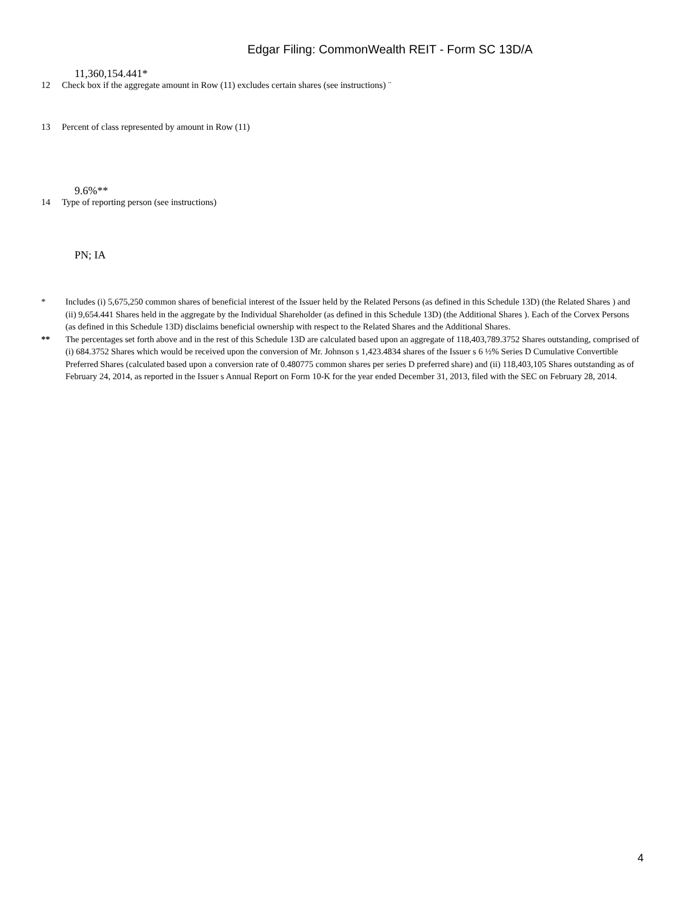Edgar Filing: CommonWealth REIT - Form SC 13D/A
11,360,154.441*
12 Check box if the aggregate amount in Row (11) excludes certain shares (see instructions) ¨
13 Percent of class represented by amount in Row (11)
9.6%**
14 Type of reporting person (see instructions)
PN; IA
* Includes (i) 5,675,250 common shares of beneficial interest of the Issuer held by the Related Persons (as defined in this Schedule 13D) (the Related Shares ) and (ii) 9,654.441 Shares held in the aggregate by the Individual Shareholder (as defined in this Schedule 13D) (the Additional Shares ). Each of the Corvex Persons (as defined in this Schedule 13D) disclaims beneficial ownership with respect to the Related Shares and the Additional Shares.
** The percentages set forth above and in the rest of this Schedule 13D are calculated based upon an aggregate of 118,403,789.3752 Shares outstanding, comprised of (i) 684.3752 Shares which would be received upon the conversion of Mr. Johnson s 1,423.4834 shares of the Issuer s 6 ½% Series D Cumulative Convertible Preferred Shares (calculated based upon a conversion rate of 0.480775 common shares per series D preferred share) and (ii) 118,403,105 Shares outstanding as of February 24, 2014, as reported in the Issuer s Annual Report on Form 10-K for the year ended December 31, 2013, filed with the SEC on February 28, 2014.
4